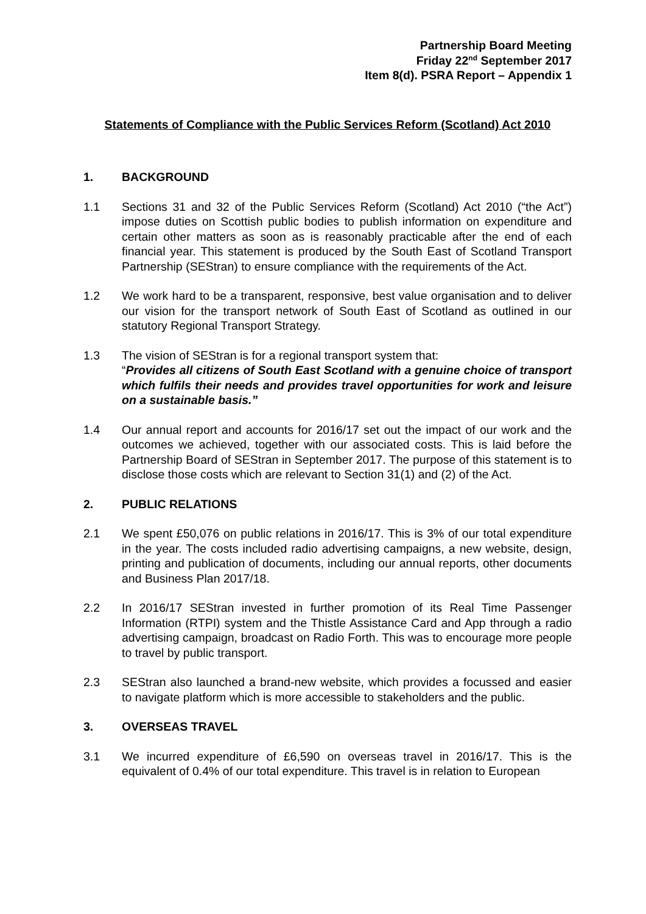Partnership Board Meeting
Friday 22<sup>nd</sup> September 2017
Item 8(d). PSRA Report – Appendix 1
Statements of Compliance with the Public Services Reform (Scotland) Act 2010
1. BACKGROUND
1.1 Sections 31 and 32 of the Public Services Reform (Scotland) Act 2010 (“the Act”) impose duties on Scottish public bodies to publish information on expenditure and certain other matters as soon as is reasonably practicable after the end of each financial year. This statement is produced by the South East of Scotland Transport Partnership (SEStran) to ensure compliance with the requirements of the Act.
1.2 We work hard to be a transparent, responsive, best value organisation and to deliver our vision for the transport network of South East of Scotland as outlined in our statutory Regional Transport Strategy.
1.3 The vision of SEStran is for a regional transport system that:
“Provides all citizens of South East Scotland with a genuine choice of transport which fulfils their needs and provides travel opportunities for work and leisure on a sustainable basis.”
1.4 Our annual report and accounts for 2016/17 set out the impact of our work and the outcomes we achieved, together with our associated costs. This is laid before the Partnership Board of SEStran in September 2017. The purpose of this statement is to disclose those costs which are relevant to Section 31(1) and (2) of the Act.
2. PUBLIC RELATIONS
2.1 We spent £50,076 on public relations in 2016/17. This is 3% of our total expenditure in the year. The costs included radio advertising campaigns, a new website, design, printing and publication of documents, including our annual reports, other documents and Business Plan 2017/18.
2.2 In 2016/17 SEStran invested in further promotion of its Real Time Passenger Information (RTPI) system and the Thistle Assistance Card and App through a radio advertising campaign, broadcast on Radio Forth. This was to encourage more people to travel by public transport.
2.3 SEStran also launched a brand-new website, which provides a focussed and easier to navigate platform which is more accessible to stakeholders and the public.
3. OVERSEAS TRAVEL
3.1 We incurred expenditure of £6,590 on overseas travel in 2016/17. This is the equivalent of 0.4% of our total expenditure. This travel is in relation to European